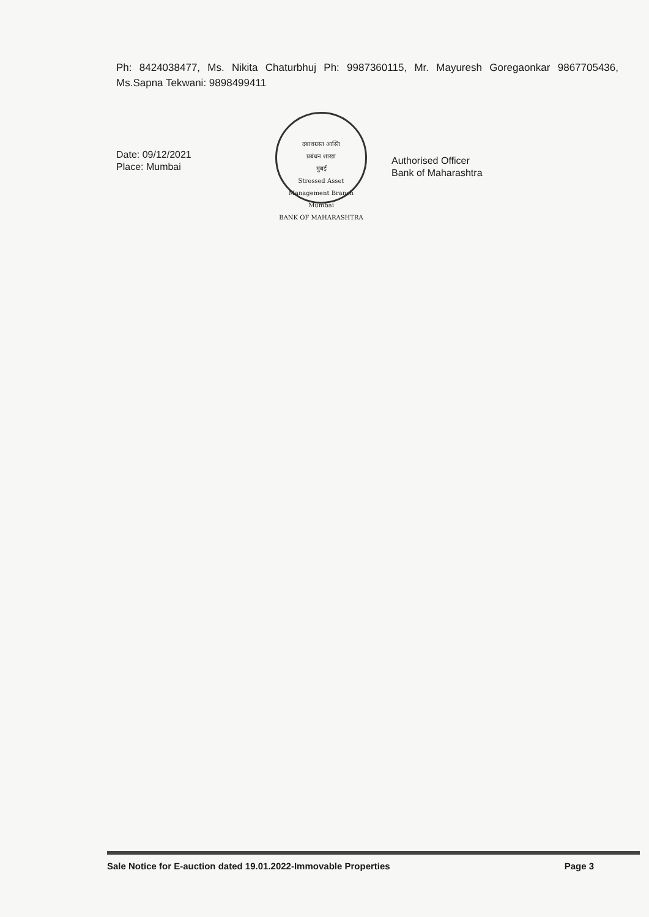Ph: 8424038477, Ms. Nikita Chaturbhuj Ph: 9987360115, Mr. Mayuresh Goregaonkar 9867705436, Ms.Sapna Tekwani: 9898499411
Date: 09/12/2021
Place: Mumbai
दबावग्रस्त आस्ति
प्रबंधन शाखा
मुंबई
Stressed Asset
Management Branch
Mumbai
BANK OF MAHARASHTRA
Authorised Officer
Bank of Maharashtra
Sale Notice for E-auction dated 19.01.2022-Immovable Properties Page 3